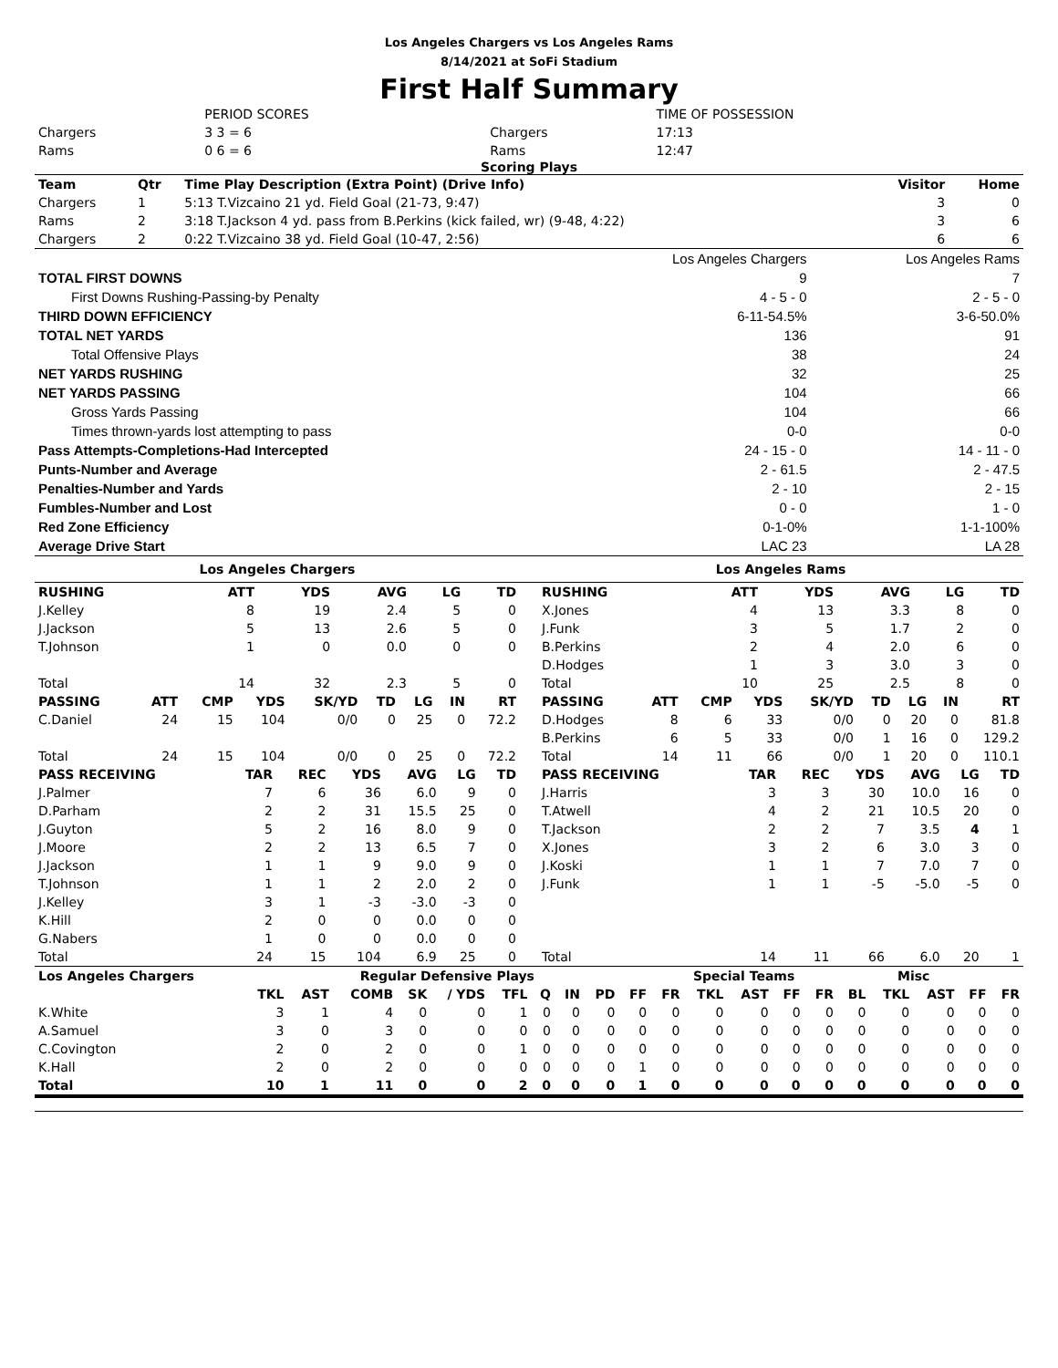Los Angeles Chargers vs Los Angeles Rams
8/14/2021 at SoFi Stadium
First Half Summary
| | PERIOD SCORES | | TIME OF POSSESSION |
| Chargers | 3 3 = 6 | Chargers | 17:13 |
| Rams | 0 6 = 6 | Rams | 12:47 |
Scoring Plays
| Team | Qtr | Time Play Description (Extra Point) (Drive Info) | Visitor | Home |
| --- | --- | --- | --- | --- |
| Chargers | 1 | 5:13 T.Vizcaino 21 yd. Field Goal (21-73, 9:47) | 3 | 0 |
| Rams | 2 | 3:18 T.Jackson 4 yd. pass from B.Perkins (kick failed, wr) (9-48, 4:22) | 3 | 6 |
| Chargers | 2 | 0:22 T.Vizcaino 38 yd. Field Goal (10-47, 2:56) | 6 | 6 |
| | Los Angeles Chargers | Los Angeles Rams |
| TOTAL FIRST DOWNS | 9 | 7 |
| First Downs Rushing-Passing-by Penalty | 4 - 5 - 0 | 2 - 5 - 0 |
| THIRD DOWN EFFICIENCY | 6-11-54.5% | 3-6-50.0% |
| TOTAL NET YARDS | 136 | 91 |
| Total Offensive Plays | 38 | 24 |
| NET YARDS RUSHING | 32 | 25 |
| NET YARDS PASSING | 104 | 66 |
| Gross Yards Passing | 104 | 66 |
| Times thrown-yards lost attempting to pass | 0-0 | 0-0 |
| Pass Attempts-Completions-Had Intercepted | 24 - 15 - 0 | 14 - 11 - 0 |
| Punts-Number and Average | 2 - 61.5 | 2 - 47.5 |
| Penalties-Number and Yards | 2 - 10 | 2 - 15 |
| Fumbles-Number and Lost | 0 - 0 | 1 - 0 |
| Red Zone Efficiency | 0-1-0% | 1-1-100% |
| Average Drive Start | LAC 23 | LA 28 |
Los Angeles Chargers Los Angeles Rams
| RUSHING | ATT | YDS | AVG | LG | TD |
| --- | --- | --- | --- | --- | --- |
| J.Kelley | 8 | 19 | 2.4 | 5 | 0 |
| J.Jackson | 5 | 13 | 2.6 | 5 | 0 |
| T.Johnson | 1 | 0 | 0.0 | 0 | 0 |
| Total | 14 | 32 | 2.3 | 5 | 0 |
| RUSHING | ATT | YDS | AVG | LG | TD |
| --- | --- | --- | --- | --- | --- |
| X.Jones | 4 | 13 | 3.3 | 8 | 0 |
| J.Funk | 3 | 5 | 1.7 | 2 | 0 |
| B.Perkins | 2 | 4 | 2.0 | 6 | 0 |
| D.Hodges | 1 | 3 | 3.0 | 3 | 0 |
| Total | 10 | 25 | 2.5 | 8 | 0 |
| PASSING | ATT | CMP | YDS | SK/YD | TD | LG | IN | RT |
| --- | --- | --- | --- | --- | --- | --- | --- | --- |
| C.Daniel | 24 | 15 | 104 | 0/0 | 0 | 25 | 0 | 72.2 |
| Total | 24 | 15 | 104 | 0/0 | 0 | 25 | 0 | 72.2 |
| PASSING | ATT | CMP | YDS | SK/YD | TD | LG | IN | RT |
| --- | --- | --- | --- | --- | --- | --- | --- | --- |
| D.Hodges | 8 | 6 | 33 | 0/0 | 0 | 20 | 0 | 81.8 |
| B.Perkins | 6 | 5 | 33 | 0/0 | 1 | 16 | 0 | 129.2 |
| Total | 14 | 11 | 66 | 0/0 | 1 | 20 | 0 | 110.1 |
| PASS RECEIVING | TAR | REC | YDS | AVG | LG | TD |
| --- | --- | --- | --- | --- | --- | --- |
| J.Palmer | 7 | 6 | 36 | 6.0 | 9 | 0 |
| D.Parham | 2 | 2 | 31 | 15.5 | 25 | 0 |
| J.Guyton | 5 | 2 | 16 | 8.0 | 9 | 0 |
| J.Moore | 2 | 2 | 13 | 6.5 | 7 | 0 |
| J.Jackson | 1 | 1 | 9 | 9.0 | 9 | 0 |
| T.Johnson | 1 | 1 | 2 | 2.0 | 2 | 0 |
| J.Kelley | 3 | 1 | -3 | -3.0 | -3 | 0 |
| K.Hill | 2 | 0 | 0 | 0.0 | 0 | 0 |
| G.Nabers | 1 | 0 | 0 | 0.0 | 0 | 0 |
| Total | 24 | 15 | 104 | 6.9 | 25 | 0 |
| PASS RECEIVING | TAR | REC | YDS | AVG | LG | TD |
| --- | --- | --- | --- | --- | --- | --- |
| J.Harris | 3 | 3 | 30 | 10.0 | 16 | 0 |
| T.Atwell | 4 | 2 | 21 | 10.5 | 20 | 0 |
| T.Jackson | 2 | 2 | 7 | 3.5 | 4 | 1 |
| X.Jones | 3 | 2 | 6 | 3.0 | 3 | 0 |
| J.Koski | 1 | 1 | 7 | 7.0 | 7 | 0 |
| J.Funk | 1 | 1 | -5 | -5.0 | -5 | 0 |
| Total | 14 | 11 | 66 | 6.0 | 20 | 1 |
| Los Angeles Chargers | Regular Defensive Plays | | | | | | | | | | Special Teams | | | | | Misc | | | | |
| --- | --- | --- | --- | --- | --- | --- | --- | --- | --- | --- | --- | --- | --- | --- | --- | --- | --- | --- | --- | --- |
| | TKL | AST | COMB | SK | / YDS | TFL | Q | IN | PD | FF | FR | TKL | AST | FF | FR | BL | TKL | AST | FF | FR |
| K.White | 3 | 1 | 4 | 0 | 0 | 1 | 0 | 0 | 0 | 0 | 0 | 0 | 0 | 0 | 0 | 0 | 0 | 0 | 0 | 0 |
| A.Samuel | 3 | 0 | 3 | 0 | 0 | 0 | 0 | 0 | 0 | 0 | 0 | 0 | 0 | 0 | 0 | 0 | 0 | 0 | 0 | 0 |
| C.Covington | 2 | 0 | 2 | 0 | 0 | 1 | 0 | 0 | 0 | 0 | 0 | 0 | 0 | 0 | 0 | 0 | 0 | 0 | 0 | 0 |
| K.Hall | 2 | 0 | 2 | 0 | 0 | 0 | 0 | 0 | 0 | 1 | 0 | 0 | 0 | 0 | 0 | 0 | 0 | 0 | 0 | 0 |
| Total | 10 | 1 | 11 | 0 | 0 | 2 | 0 | 0 | 0 | 1 | 0 | 0 | 0 | 0 | 0 | 0 | 0 | 0 | 0 | 0 |